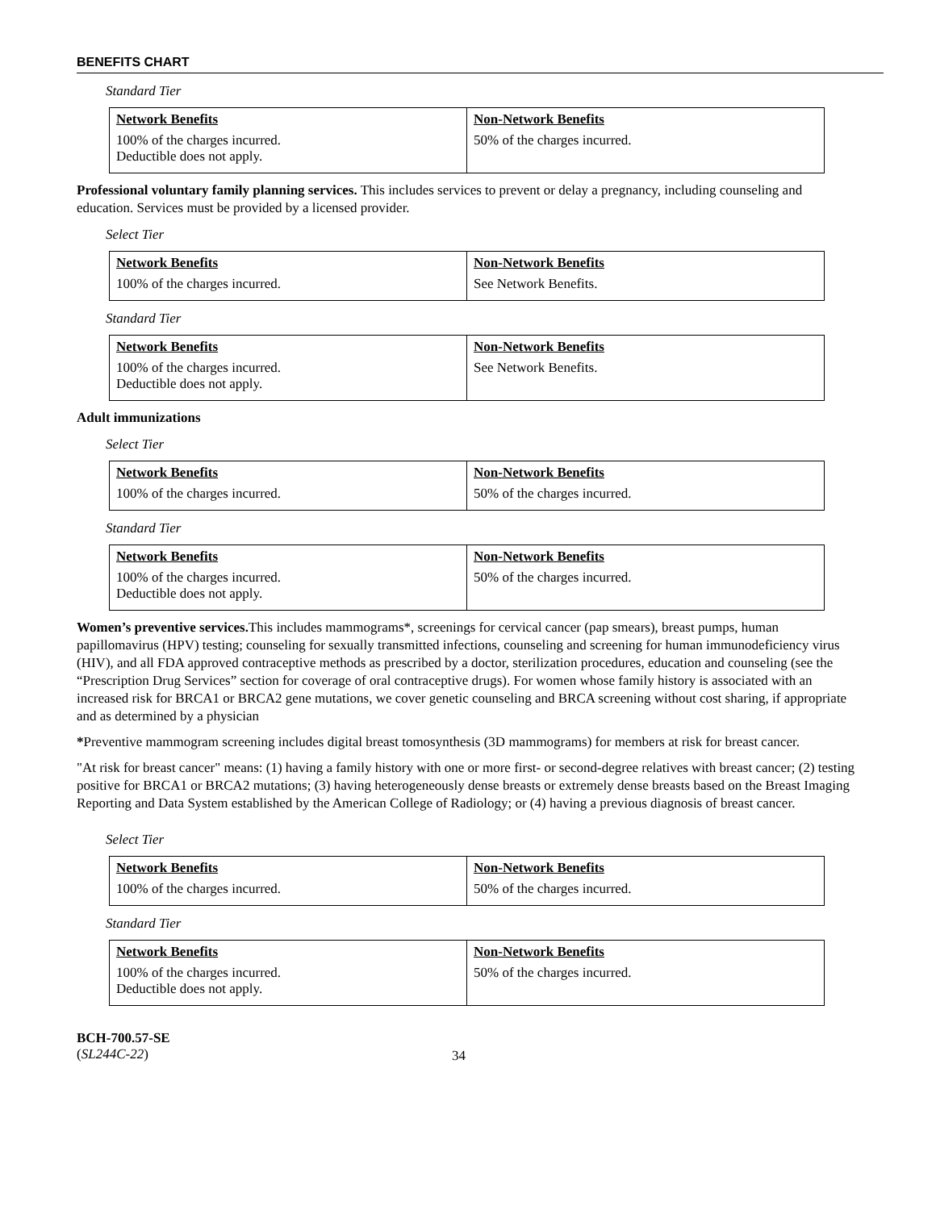BENEFITS CHART
Standard Tier
| Network Benefits | Non-Network Benefits |
| --- | --- |
| 100% of the charges incurred. Deductible does not apply. | 50% of the charges incurred. |
Professional voluntary family planning services. This includes services to prevent or delay a pregnancy, including counseling and education. Services must be provided by a licensed provider.
Select Tier
| Network Benefits | Non-Network Benefits |
| --- | --- |
| 100% of the charges incurred. | See Network Benefits. |
Standard Tier
| Network Benefits | Non-Network Benefits |
| --- | --- |
| 100% of the charges incurred. Deductible does not apply. | See Network Benefits. |
Adult immunizations
Select Tier
| Network Benefits | Non-Network Benefits |
| --- | --- |
| 100% of the charges incurred. | 50% of the charges incurred. |
Standard Tier
| Network Benefits | Non-Network Benefits |
| --- | --- |
| 100% of the charges incurred. Deductible does not apply. | 50% of the charges incurred. |
Women’s preventive services. This includes mammograms*, screenings for cervical cancer (pap smears), breast pumps, human papillomavirus (HPV) testing; counseling for sexually transmitted infections, counseling and screening for human immunodeficiency virus (HIV), and all FDA approved contraceptive methods as prescribed by a doctor, sterilization procedures, education and counseling (see the “Prescription Drug Services” section for coverage of oral contraceptive drugs). For women whose family history is associated with an increased risk for BRCA1 or BRCA2 gene mutations, we cover genetic counseling and BRCA screening without cost sharing, if appropriate and as determined by a physician
*Preventive mammogram screening includes digital breast tomosynthesis (3D mammograms) for members at risk for breast cancer.
"At risk for breast cancer" means: (1) having a family history with one or more first- or second-degree relatives with breast cancer; (2) testing positive for BRCA1 or BRCA2 mutations; (3) having heterogeneously dense breasts or extremely dense breasts based on the Breast Imaging Reporting and Data System established by the American College of Radiology; or (4) having a previous diagnosis of breast cancer.
Select Tier
| Network Benefits | Non-Network Benefits |
| --- | --- |
| 100% of the charges incurred. | 50% of the charges incurred. |
Standard Tier
| Network Benefits | Non-Network Benefits |
| --- | --- |
| 100% of the charges incurred. Deductible does not apply. | 50% of the charges incurred. |
BCH-700.57-SE
(SL244C-22)
34